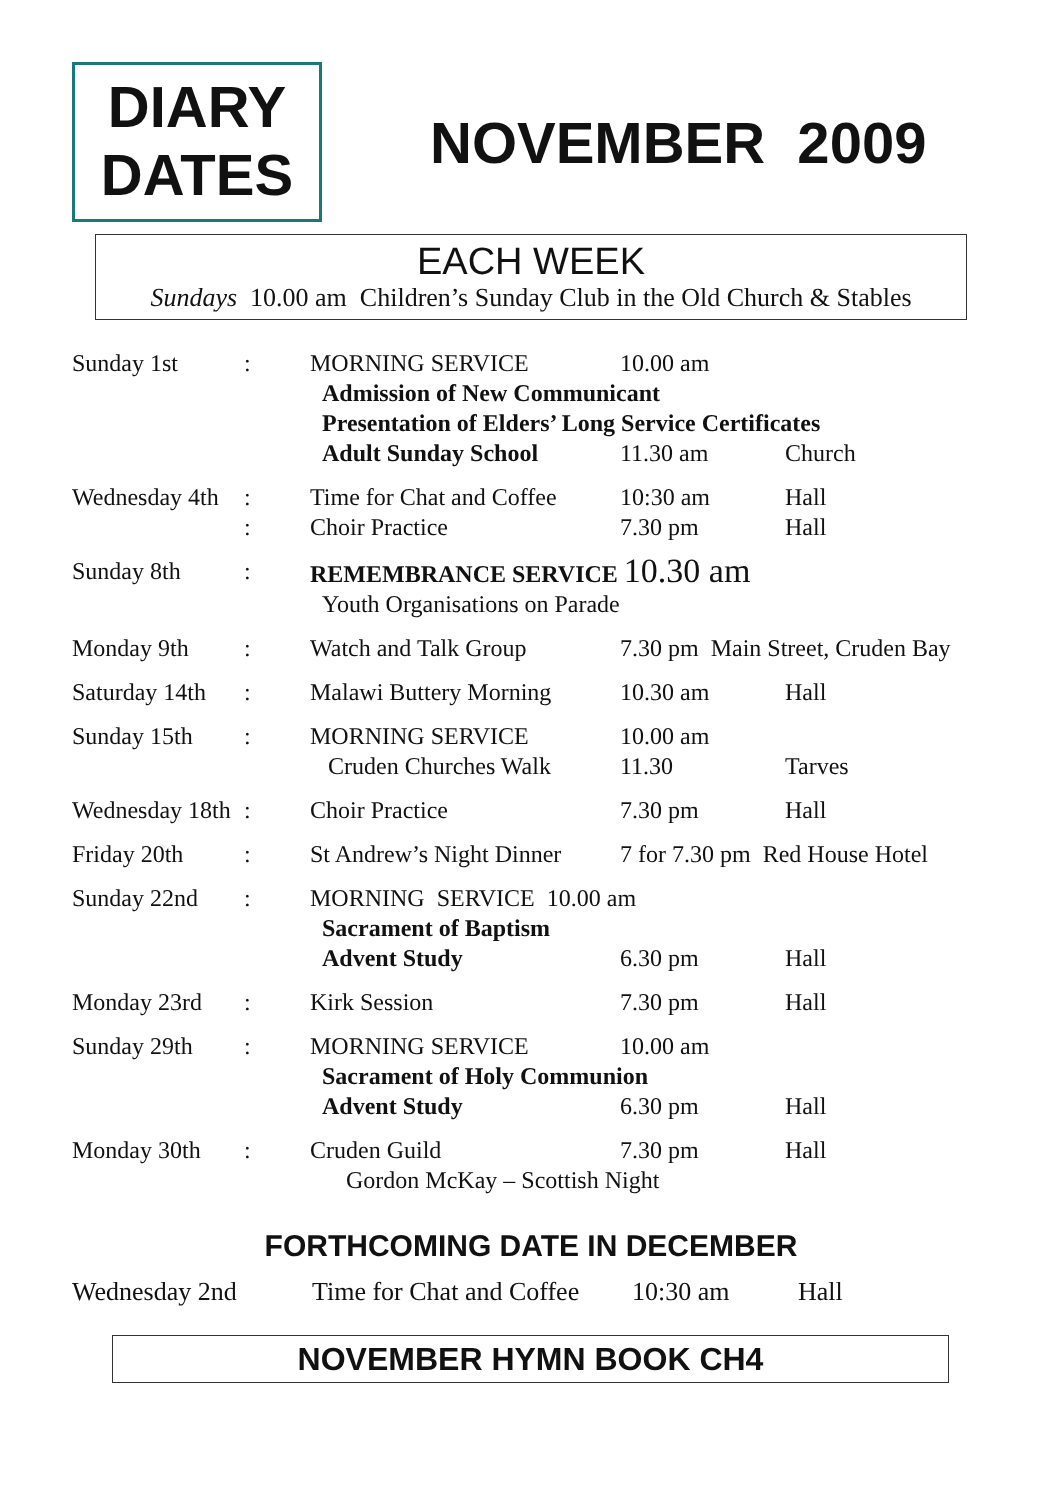DIARY
DATES
NOVEMBER 2009
EACH WEEK
Sundays 10.00 am Children’s Sunday Club in the Old Church & Stables
| Sunday 1st | : | MORNING SERVICE | 10.00 am | |
| | | Admission of New Communicant | | |
| | | Presentation of Elders’ Long Service Certificates | | |
| | | Adult Sunday School | 11.30 am | Church |
| Wednesday 4th | : | Time for Chat and Coffee | 10:30 am | Hall |
| | : | Choir Practice | 7.30 pm | Hall |
| Sunday 8th | : | REMEMBRANCE SERVICE 10.30 am | | |
| | | Youth Organisations on Parade | | |
| Monday 9th | : | Watch and Talk Group | 7.30 pm Main Street, Cruden Bay | |
| Saturday 14th | : | Malawi Buttery Morning | 10.30 am | Hall |
| Sunday 15th | : | MORNING SERVICE | 10.00 am | |
| | | Cruden Churches Walk | 11.30 | Tarves |
| Wednesday 18th | : | Choir Practice | 7.30 pm | Hall |
| Friday 20th | : | St Andrew’s Night Dinner | 7 for 7.30 pm Red House Hotel | |
| Sunday 22nd | : | MORNING SERVICE 10.00 am | | |
| | | Sacrament of Baptism | | |
| | | Advent Study | 6.30 pm | Hall |
| Monday 23rd | : | Kirk Session | 7.30 pm | Hall |
| Sunday 29th | : | MORNING SERVICE | 10.00 am | |
| | | Sacrament of Holy Communion | | |
| | | Advent Study | 6.30 pm | Hall |
| Monday 30th | : | Cruden Guild | 7.30 pm | Hall |
| | | Gordon McKay – Scottish Night | | |
FORTHCOMING DATE IN DECEMBER
Wednesday 2nd Time for Chat and Coffee 10:30 am Hall
NOVEMBER HYMN BOOK CH4